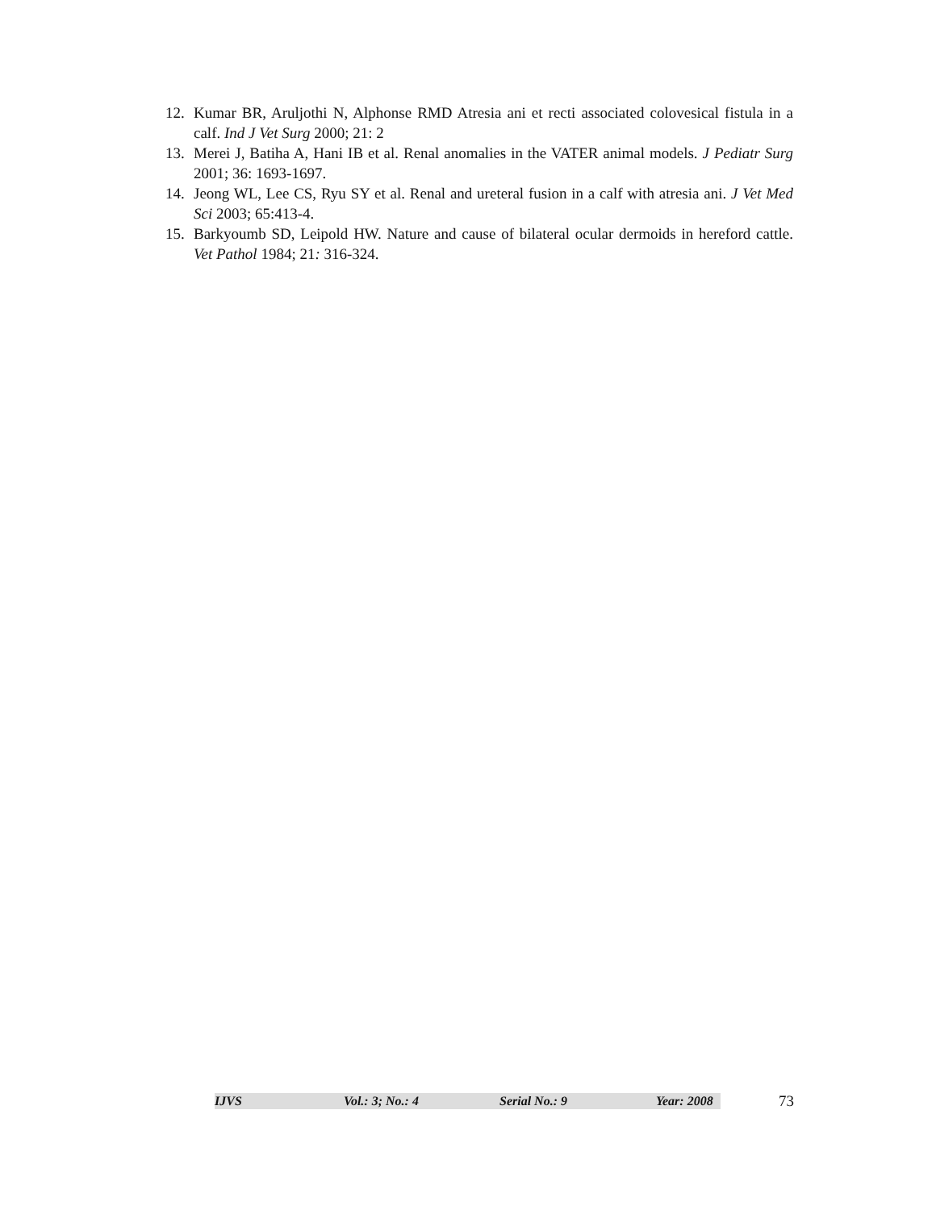12. Kumar BR, Aruljothi N, Alphonse RMD Atresia ani et recti associated colovesical fistula in a calf. Ind J Vet Surg 2000; 21: 2
13. Merei J, Batiha A, Hani IB et al. Renal anomalies in the VATER animal models. J Pediatr Surg 2001; 36: 1693-1697.
14. Jeong WL, Lee CS, Ryu SY et al. Renal and ureteral fusion in a calf with atresia ani. J Vet Med Sci 2003; 65:413-4.
15. Barkyoumb SD, Leipold HW. Nature and cause of bilateral ocular dermoids in hereford cattle. Vet Pathol 1984; 21: 316-324.
IJVS Vol.: 3; No.: 4 Serial No.: 9 Year: 2008
73